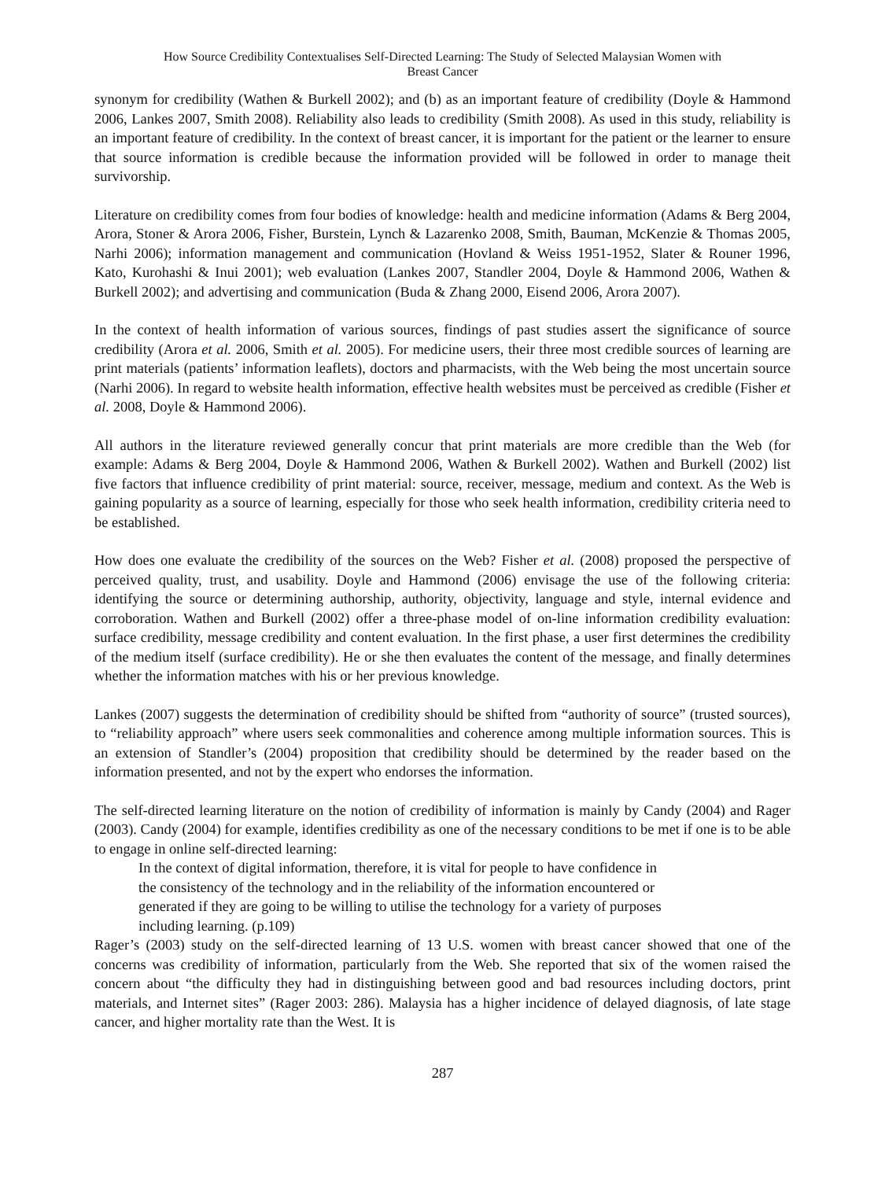How Source Credibility Contextualises Self-Directed Learning: The Study of Selected Malaysian Women with
Breast Cancer
synonym for credibility (Wathen & Burkell 2002); and (b) as an important feature of credibility (Doyle & Hammond 2006, Lankes 2007, Smith 2008). Reliability also leads to credibility (Smith 2008). As used in this study, reliability is an important feature of credibility. In the context of breast cancer, it is important for the patient or the learner to ensure that source information is credible because the information provided will be followed in order to manage theit survivorship.
Literature on credibility comes from four bodies of knowledge: health and medicine information (Adams & Berg 2004, Arora, Stoner & Arora 2006, Fisher, Burstein, Lynch & Lazarenko 2008, Smith, Bauman, McKenzie & Thomas 2005, Narhi 2006); information management and communication (Hovland & Weiss 1951-1952, Slater & Rouner 1996, Kato, Kurohashi & Inui 2001); web evaluation (Lankes 2007, Standler 2004, Doyle & Hammond 2006, Wathen & Burkell 2002); and advertising and communication (Buda & Zhang 2000, Eisend 2006, Arora 2007).
In the context of health information of various sources, findings of past studies assert the significance of source credibility (Arora et al. 2006, Smith et al. 2005). For medicine users, their three most credible sources of learning are print materials (patients’ information leaflets), doctors and pharmacists, with the Web being the most uncertain source (Narhi 2006). In regard to website health information, effective health websites must be perceived as credible (Fisher et al. 2008, Doyle & Hammond 2006).
All authors in the literature reviewed generally concur that print materials are more credible than the Web (for example: Adams & Berg 2004, Doyle & Hammond 2006, Wathen & Burkell 2002). Wathen and Burkell (2002) list five factors that influence credibility of print material: source, receiver, message, medium and context. As the Web is gaining popularity as a source of learning, especially for those who seek health information, credibility criteria need to be established.
How does one evaluate the credibility of the sources on the Web? Fisher et al. (2008) proposed the perspective of perceived quality, trust, and usability. Doyle and Hammond (2006) envisage the use of the following criteria: identifying the source or determining authorship, authority, objectivity, language and style, internal evidence and corroboration. Wathen and Burkell (2002) offer a three-phase model of on-line information credibility evaluation: surface credibility, message credibility and content evaluation. In the first phase, a user first determines the credibility of the medium itself (surface credibility). He or she then evaluates the content of the message, and finally determines whether the information matches with his or her previous knowledge.
Lankes (2007) suggests the determination of credibility should be shifted from “authority of source” (trusted sources), to “reliability approach” where users seek commonalities and coherence among multiple information sources. This is an extension of Standler’s (2004) proposition that credibility should be determined by the reader based on the information presented, and not by the expert who endorses the information.
The self-directed learning literature on the notion of credibility of information is mainly by Candy (2004) and Rager (2003). Candy (2004) for example, identifies credibility as one of the necessary conditions to be met if one is to be able to engage in online self-directed learning:
In the context of digital information, therefore, it is vital for people to have confidence in
the consistency of the technology and in the reliability of the information encountered or
generated if they are going to be willing to utilise the technology for a variety of purposes
including learning. (p.109)
Rager’s (2003) study on the self-directed learning of 13 U.S. women with breast cancer showed that one of the concerns was credibility of information, particularly from the Web. She reported that six of the women raised the concern about “the difficulty they had in distinguishing between good and bad resources including doctors, print materials, and Internet sites” (Rager 2003: 286). Malaysia has a higher incidence of delayed diagnosis, of late stage cancer, and higher mortality rate than the West. It is
287